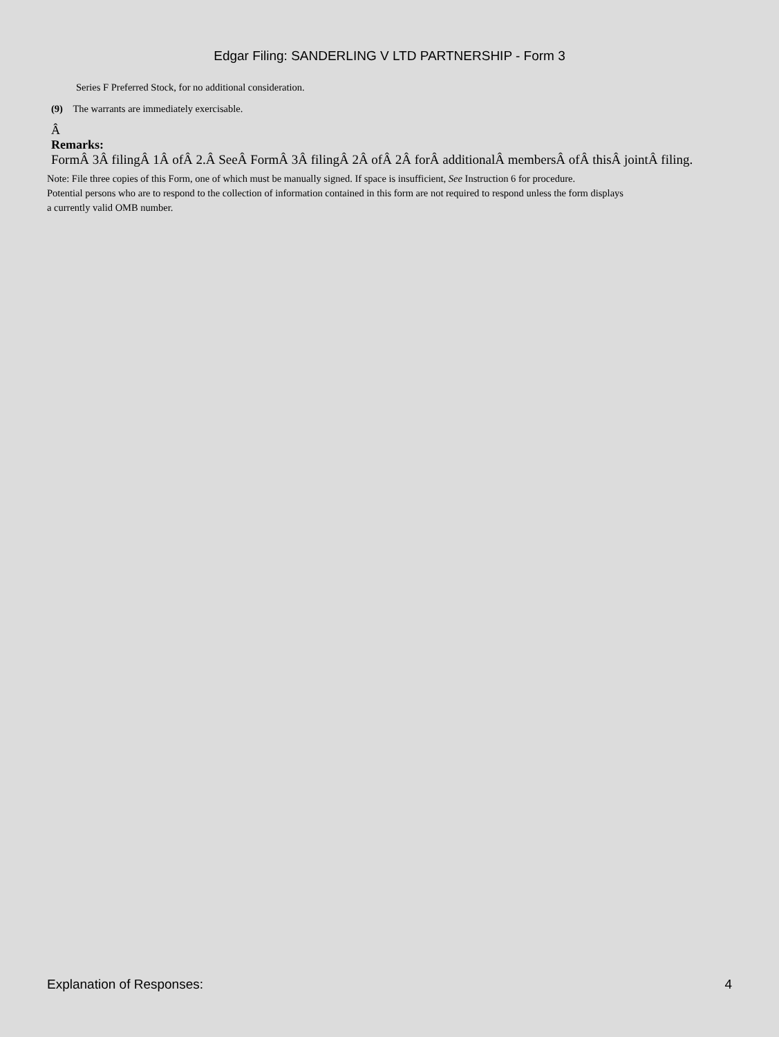Edgar Filing: SANDERLING V LTD PARTNERSHIP - Form 3
Series F Preferred Stock, for no additional consideration.
(9) The warrants are immediately exercisable.
Â
Remarks:
FormÂ 3Â filingÂ 1Â ofÂ 2.Â SeeÂ FormÂ 3Â filingÂ 2Â ofÂ 2Â forÂ additionalÂ membersÂ ofÂ thisÂ jointÂ filing.
Note: File three copies of this Form, one of which must be manually signed. If space is insufficient, See Instruction 6 for procedure.
Potential persons who are to respond to the collection of information contained in this form are not required to respond unless the form displays
a currently valid OMB number.
Explanation of Responses: 4